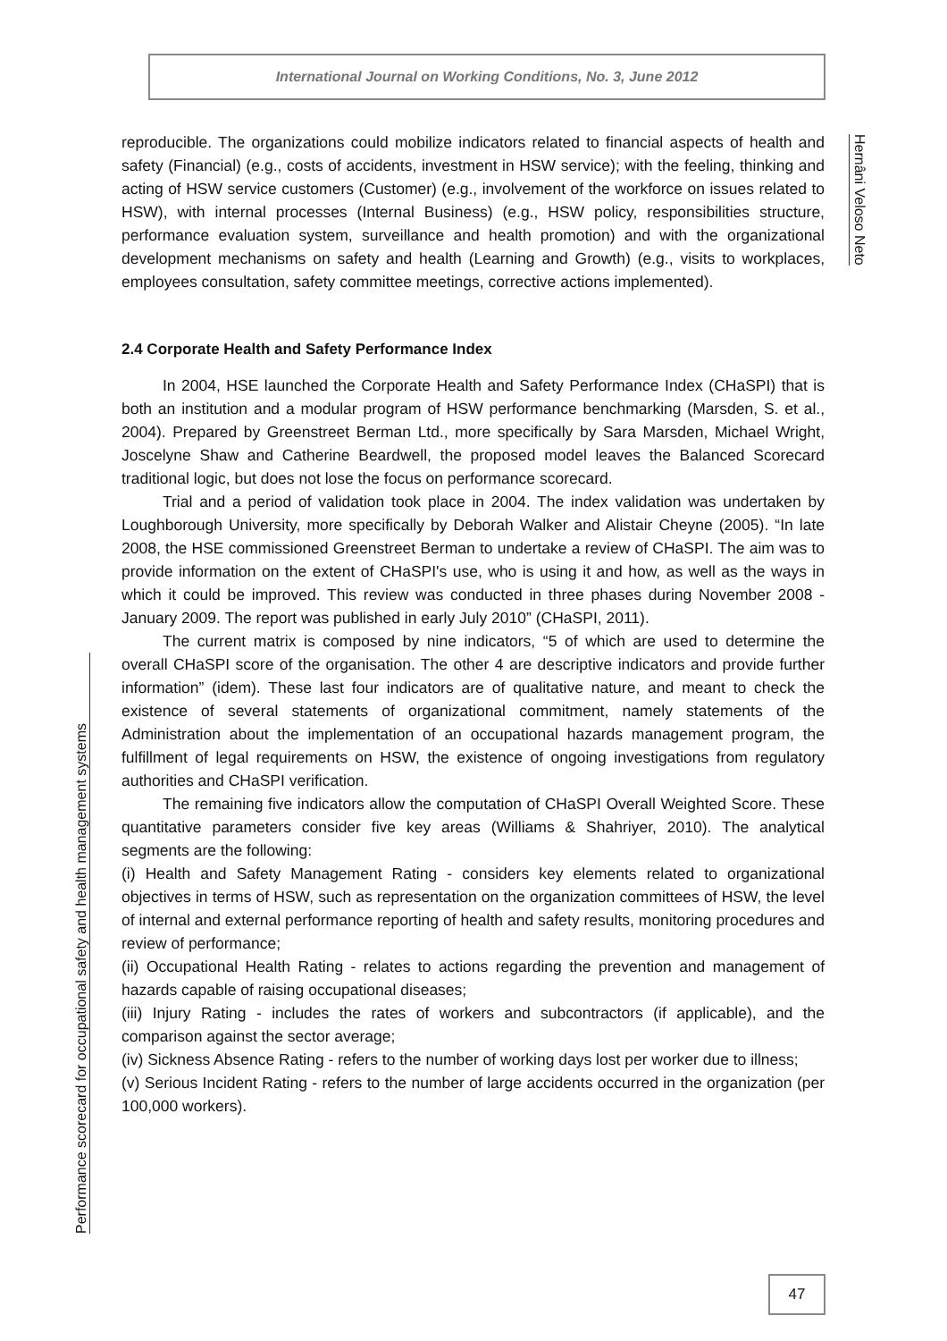International Journal on Working Conditions, No. 3, June 2012
Hernâni Veloso Neto
reproducible. The organizations could mobilize indicators related to financial aspects of health and safety (Financial) (e.g., costs of accidents, investment in HSW service); with the feeling, thinking and acting of HSW service customers (Customer) (e.g., involvement of the workforce on issues related to HSW), with internal processes (Internal Business) (e.g., HSW policy, responsibilities structure, performance evaluation system, surveillance and health promotion) and with the organizational development mechanisms on safety and health (Learning and Growth) (e.g., visits to workplaces, employees consultation, safety committee meetings, corrective actions implemented).
2.4 Corporate Health and Safety Performance Index
In 2004, HSE launched the Corporate Health and Safety Performance Index (CHaSPI) that is both an institution and a modular program of HSW performance benchmarking (Marsden, S. et al., 2004). Prepared by Greenstreet Berman Ltd., more specifically by Sara Marsden, Michael Wright, Joscelyne Shaw and Catherine Beardwell, the proposed model leaves the Balanced Scorecard traditional logic, but does not lose the focus on performance scorecard.
Trial and a period of validation took place in 2004. The index validation was undertaken by Loughborough University, more specifically by Deborah Walker and Alistair Cheyne (2005). “In late 2008, the HSE commissioned Greenstreet Berman to undertake a review of CHaSPI. The aim was to provide information on the extent of CHaSPI's use, who is using it and how, as well as the ways in which it could be improved. This review was conducted in three phases during November 2008 - January 2009. The report was published in early July 2010” (CHaSPI, 2011).
The current matrix is composed by nine indicators, “5 of which are used to determine the overall CHaSPI score of the organisation. The other 4 are descriptive indicators and provide further information” (idem). These last four indicators are of qualitative nature, and meant to check the existence of several statements of organizational commitment, namely statements of the Administration about the implementation of an occupational hazards management program, the fulfillment of legal requirements on HSW, the existence of ongoing investigations from regulatory authorities and CHaSPI verification.
The remaining five indicators allow the computation of CHaSPI Overall Weighted Score. These quantitative parameters consider five key areas (Williams & Shahriyer, 2010). The analytical segments are the following:
(i) Health and Safety Management Rating - considers key elements related to organizational objectives in terms of HSW, such as representation on the organization committees of HSW, the level of internal and external performance reporting of health and safety results, monitoring procedures and review of performance;
(ii) Occupational Health Rating - relates to actions regarding the prevention and management of hazards capable of raising occupational diseases;
(iii) Injury Rating - includes the rates of workers and subcontractors (if applicable), and the comparison against the sector average;
(iv) Sickness Absence Rating - refers to the number of working days lost per worker due to illness;
(v) Serious Incident Rating - refers to the number of large accidents occurred in the organization (per 100,000 workers).
Performance scorecard for occupational safety and health management systems
47